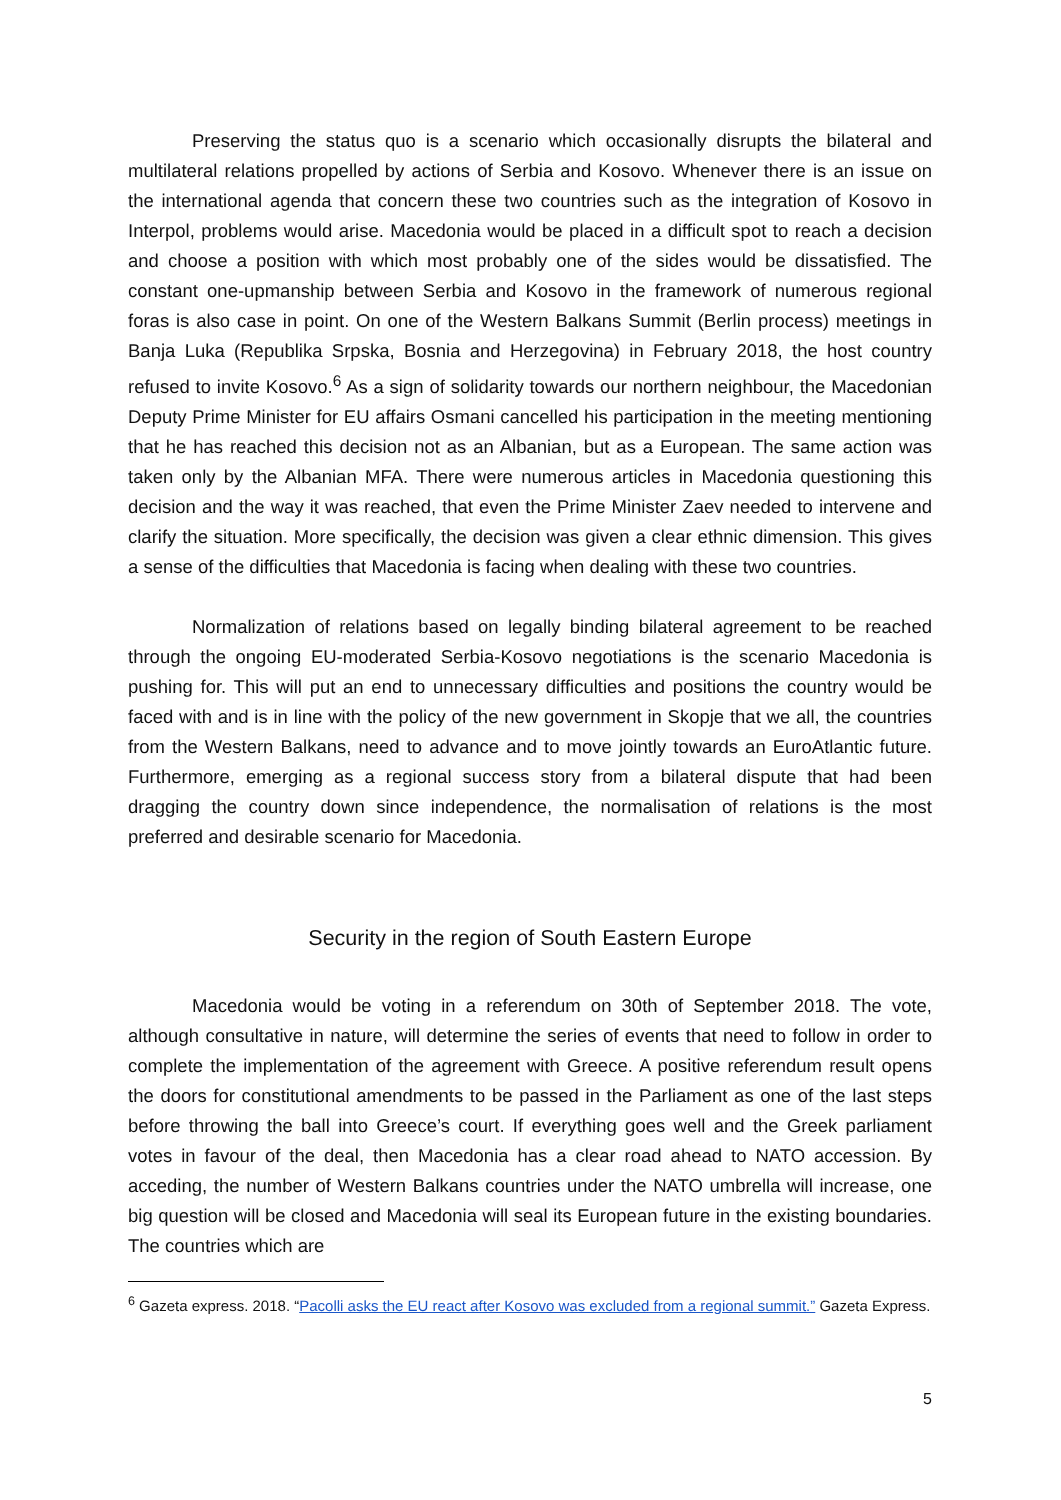Preserving the status quo is a scenario which occasionally disrupts the bilateral and multilateral relations propelled by actions of Serbia and Kosovo. Whenever there is an issue on the international agenda that concern these two countries such as the integration of Kosovo in Interpol, problems would arise. Macedonia would be placed in a difficult spot to reach a decision and choose a position with which most probably one of the sides would be dissatisfied. The constant one-upmanship between Serbia and Kosovo in the framework of numerous regional foras is also case in point. On one of the Western Balkans Summit (Berlin process) meetings in Banja Luka (Republika Srpska, Bosnia and Herzegovina) in February 2018, the host country refused to invite Kosovo.<sup>6</sup> As a sign of solidarity towards our northern neighbour, the Macedonian Deputy Prime Minister for EU affairs Osmani cancelled his participation in the meeting mentioning that he has reached this decision not as an Albanian, but as a European. The same action was taken only by the Albanian MFA. There were numerous articles in Macedonia questioning this decision and the way it was reached, that even the Prime Minister Zaev needed to intervene and clarify the situation. More specifically, the decision was given a clear ethnic dimension. This gives a sense of the difficulties that Macedonia is facing when dealing with these two countries.
Normalization of relations based on legally binding bilateral agreement to be reached through the ongoing EU-moderated Serbia-Kosovo negotiations is the scenario Macedonia is pushing for. This will put an end to unnecessary difficulties and positions the country would be faced with and is in line with the policy of the new government in Skopje that we all, the countries from the Western Balkans, need to advance and to move jointly towards an EuroAtlantic future. Furthermore, emerging as a regional success story from a bilateral dispute that had been dragging the country down since independence, the normalisation of relations is the most preferred and desirable scenario for Macedonia.
Security in the region of South Eastern Europe
Macedonia would be voting in a referendum on 30th of September 2018. The vote, although consultative in nature, will determine the series of events that need to follow in order to complete the implementation of the agreement with Greece. A positive referendum result opens the doors for constitutional amendments to be passed in the Parliament as one of the last steps before throwing the ball into Greece’s court. If everything goes well and the Greek parliament votes in favour of the deal, then Macedonia has a clear road ahead to NATO accession. By acceding, the number of Western Balkans countries under the NATO umbrella will increase, one big question will be closed and Macedonia will seal its European future in the existing boundaries. The countries which are
<sup>6</sup> Gazeta express. 2018. “Pacolli asks the EU react after Kosovo was excluded from a regional summit.” Gazeta Express.
5